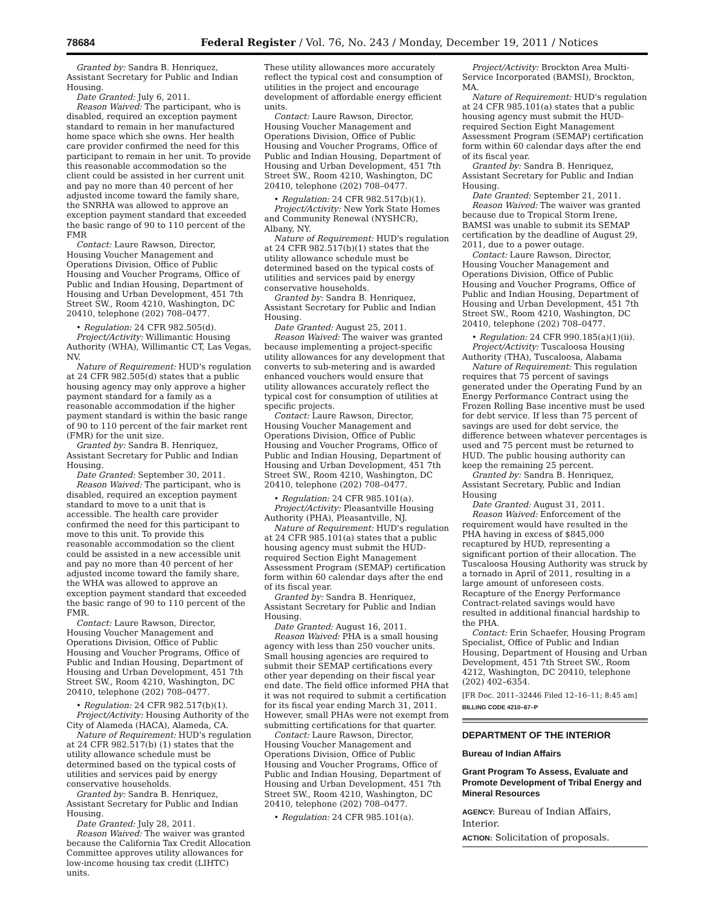78684 Federal Register / Vol. 76, No. 243 / Monday, December 19, 2011 / Notices
Granted by: Sandra B. Henriquez, Assistant Secretary for Public and Indian Housing.
Date Granted: July 6, 2011.
Reason Waived: The participant, who is disabled, required an exception payment standard to remain in her manufactured home space which she owns. Her health care provider confirmed the need for this participant to remain in her unit. To provide this reasonable accommodation so the client could be assisted in her current unit and pay no more than 40 percent of her adjusted income toward the family share, the SNRHA was allowed to approve an exception payment standard that exceeded the basic range of 90 to 110 percent of the FMR
Contact: Laure Rawson, Director, Housing Voucher Management and Operations Division, Office of Public Housing and Voucher Programs, Office of Public and Indian Housing, Department of Housing and Urban Development, 451 7th Street SW., Room 4210, Washington, DC 20410, telephone (202) 708–0477.
• Regulation: 24 CFR 982.505(d).
Project/Activity: Willimantic Housing Authority (WHA), Willimantic CT, Las Vegas, NV.
Nature of Requirement: HUD's regulation at 24 CFR 982.505(d) states that a public housing agency may only approve a higher payment standard for a family as a reasonable accommodation if the higher payment standard is within the basic range of 90 to 110 percent of the fair market rent (FMR) for the unit size.
Granted by: Sandra B. Henriquez, Assistant Secretary for Public and Indian Housing.
Date Granted: September 30, 2011.
Reason Waived: The participant, who is disabled, required an exception payment standard to move to a unit that is accessible. The health care provider confirmed the need for this participant to move to this unit. To provide this reasonable accommodation so the client could be assisted in a new accessible unit and pay no more than 40 percent of her adjusted income toward the family share, the WHA was allowed to approve an exception payment standard that exceeded the basic range of 90 to 110 percent of the FMR.
Contact: Laure Rawson, Director, Housing Voucher Management and Operations Division, Office of Public Housing and Voucher Programs, Office of Public and Indian Housing, Department of Housing and Urban Development, 451 7th Street SW., Room 4210, Washington, DC 20410, telephone (202) 708–0477.
• Regulation: 24 CFR 982.517(b)(1).
Project/Activity: Housing Authority of the City of Alameda (HACA), Alameda, CA.
Nature of Requirement: HUD's regulation at 24 CFR 982.517(b) (1) states that the utility allowance schedule must be determined based on the typical costs of utilities and services paid by energy conservative households.
Granted by: Sandra B. Henriquez, Assistant Secretary for Public and Indian Housing.
Date Granted: July 28, 2011.
Reason Waived: The waiver was granted because the California Tax Credit Allocation Committee approves utility allowances for low-income housing tax credit (LIHTC) units.
These utility allowances more accurately reflect the typical cost and consumption of utilities in the project and encourage development of affordable energy efficient units.
Contact: Laure Rawson, Director, Housing Voucher Management and Operations Division, Office of Public Housing and Voucher Programs, Office of Public and Indian Housing, Department of Housing and Urban Development, 451 7th Street SW., Room 4210, Washington, DC 20410, telephone (202) 708–0477.
• Regulation: 24 CFR 982.517(b)(1).
Project/Activity: New York State Homes and Community Renewal (NYSHCR), Albany, NY.
Nature of Requirement: HUD's regulation at 24 CFR 982.517(b)(1) states that the utility allowance schedule must be determined based on the typical costs of utilities and services paid by energy conservative households.
Granted by: Sandra B. Henriquez, Assistant Secretary for Public and Indian Housing.
Date Granted: August 25, 2011.
Reason Waived: The waiver was granted because implementing a project-specific utility allowances for any development that converts to sub-metering and is awarded enhanced vouchers would ensure that utility allowances accurately reflect the typical cost for consumption of utilities at specific projects.
Contact: Laure Rawson, Director, Housing Voucher Management and Operations Division, Office of Public Housing and Voucher Programs, Office of Public and Indian Housing, Department of Housing and Urban Development, 451 7th Street SW., Room 4210, Washington, DC 20410, telephone (202) 708–0477.
• Regulation: 24 CFR 985.101(a).
Project/Activity: Pleasantville Housing Authority (PHA), Pleasantville, NJ.
Nature of Requirement: HUD's regulation at 24 CFR 985.101(a) states that a public housing agency must submit the HUD-required Section Eight Management Assessment Program (SEMAP) certification form within 60 calendar days after the end of its fiscal year.
Granted by: Sandra B. Henriquez, Assistant Secretary for Public and Indian Housing.
Date Granted: August 16, 2011.
Reason Waived: PHA is a small housing agency with less than 250 voucher units. Small housing agencies are required to submit their SEMAP certifications every other year depending on their fiscal year end date. The field office informed PHA that it was not required to submit a certification for its fiscal year ending March 31, 2011. However, small PHAs were not exempt from submitting certifications for that quarter.
Contact: Laure Rawson, Director, Housing Voucher Management and Operations Division, Office of Public Housing and Voucher Programs, Office of Public and Indian Housing, Department of Housing and Urban Development, 451 7th Street SW., Room 4210, Washington, DC 20410, telephone (202) 708–0477.
• Regulation: 24 CFR 985.101(a).
Project/Activity: Brockton Area Multi-Service Incorporated (BAMSI), Brockton, MA.
Nature of Requirement: HUD's regulation at 24 CFR 985.101(a) states that a public housing agency must submit the HUD-required Section Eight Management Assessment Program (SEMAP) certification form within 60 calendar days after the end of its fiscal year.
Granted by: Sandra B. Henriquez, Assistant Secretary for Public and Indian Housing.
Date Granted: September 21, 2011.
Reason Waived: The waiver was granted because due to Tropical Storm Irene, BAMSI was unable to submit its SEMAP certification by the deadline of August 29, 2011, due to a power outage.
Contact: Laure Rawson, Director, Housing Voucher Management and Operations Division, Office of Public Housing and Voucher Programs, Office of Public and Indian Housing, Department of Housing and Urban Development, 451 7th Street SW., Room 4210, Washington, DC 20410, telephone (202) 708–0477.
• Regulation: 24 CFR 990.185(a)(1)(ii).
Project/Activity: Tuscaloosa Housing Authority (THA), Tuscaloosa, Alabama
Nature of Requirement: This regulation requires that 75 percent of savings generated under the Operating Fund by an Energy Performance Contract using the Frozen Rolling Base incentive must be used for debt service. If less than 75 percent of savings are used for debt service, the difference between whatever percentages is used and 75 percent must be returned to HUD. The public housing authority can keep the remaining 25 percent.
Granted by: Sandra B. Henriquez, Assistant Secretary, Public and Indian Housing
Date Granted: August 31, 2011.
Reason Waived: Enforcement of the requirement would have resulted in the PHA having in excess of $845,000 recaptured by HUD, representing a significant portion of their allocation. The Tuscaloosa Housing Authority was struck by a tornado in April of 2011, resulting in a large amount of unforeseen costs. Recapture of the Energy Performance Contract-related savings would have resulted in additional financial hardship to the PHA.
Contact: Erin Schaefer, Housing Program Specialist, Office of Public and Indian Housing, Department of Housing and Urban Development, 451 7th Street SW., Room 4212, Washington, DC 20410, telephone (202) 402–6354.
[FR Doc. 2011–32446 Filed 12–16–11; 8:45 am]
BILLING CODE 4210–67–P
DEPARTMENT OF THE INTERIOR
Bureau of Indian Affairs
Grant Program To Assess, Evaluate and Promote Development of Tribal Energy and Mineral Resources
AGENCY: Bureau of Indian Affairs, Interior.
ACTION: Solicitation of proposals.